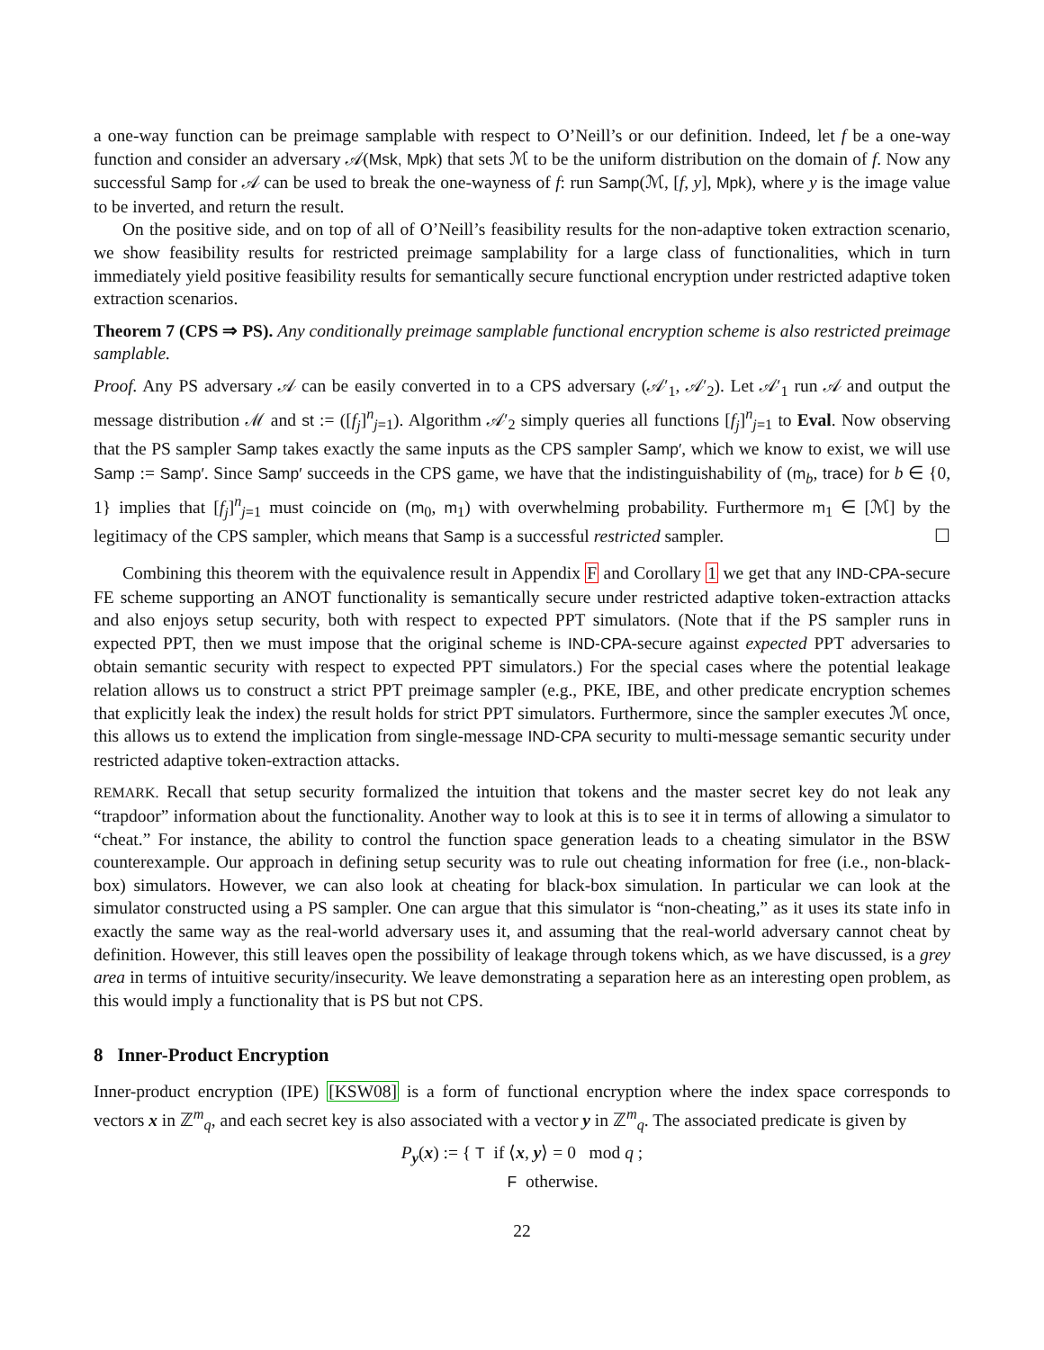a one-way function can be preimage samplable with respect to O’Neill’s or our definition. Indeed, let f be a one-way function and consider an adversary 𝒜(Msk, Mpk) that sets ℳ to be the uniform distribution on the domain of f. Now any successful Samp for 𝒜 can be used to break the one-wayness of f: run Samp(ℳ, [f, y], Mpk), where y is the image value to be inverted, and return the result.
On the positive side, and on top of all of O’Neill’s feasibility results for the non-adaptive token extraction scenario, we show feasibility results for restricted preimage samplability for a large class of functionalities, which in turn immediately yield positive feasibility results for semantically secure functional encryption under restricted adaptive token extraction scenarios.
Theorem 7 (CPS ⇒ PS). Any conditionally preimage samplable functional encryption scheme is also restricted preimage samplable.
Proof. Any PS adversary 𝒜 can be easily converted in to a CPS adversary (𝒜′<sub>1</sub>, 𝒜′<sub>2</sub>). Let 𝒜′<sub>1</sub> run 𝒜 and output the message distribution ℳ and st := ([f<sub>j</sub>]<sup>n</sup><sub>j=1</sub>). Algorithm 𝒜′<sub>2</sub> simply queries all functions [f<sub>j</sub>]<sup>n</sup><sub>j=1</sub> to Eval. Now observing that the PS sampler Samp takes exactly the same inputs as the CPS sampler Samp′, which we know to exist, we will use Samp := Samp′. Since Samp′ succeeds in the CPS game, we have that the indistinguishability of (m<sub>b</sub>, trace) for b ∈ {0, 1} implies that [f<sub>j</sub>]<sup>n</sup><sub>j=1</sub> must coincide on (m<sub>0</sub>, m<sub>1</sub>) with overwhelming probability. Furthermore m<sub>1</sub> ∈ [ℳ] by the legitimacy of the CPS sampler, which means that Samp is a successful restricted sampler. ☐
Combining this theorem with the equivalence result in Appendix F and Corollary 1 we get that any IND-CPA-secure FE scheme supporting an ANOT functionality is semantically secure under restricted adaptive token-extraction attacks and also enjoys setup security, both with respect to expected PPT simulators. (Note that if the PS sampler runs in expected PPT, then we must impose that the original scheme is IND-CPA-secure against expected PPT adversaries to obtain semantic security with respect to expected PPT simulators.) For the special cases where the potential leakage relation allows us to construct a strict PPT preimage sampler (e.g., PKE, IBE, and other predicate encryption schemes that explicitly leak the index) the result holds for strict PPT simulators. Furthermore, since the sampler executes ℳ once, this allows us to extend the implication from single-message IND-CPA security to multi-message semantic security under restricted adaptive token-extraction attacks.
REMARK. Recall that setup security formalized the intuition that tokens and the master secret key do not leak any “trapdoor” information about the functionality. Another way to look at this is to see it in terms of allowing a simulator to “cheat.” For instance, the ability to control the function space generation leads to a cheating simulator in the BSW counterexample. Our approach in defining setup security was to rule out cheating information for free (i.e., non-black-box) simulators. However, we can also look at cheating for black-box simulation. In particular we can look at the simulator constructed using a PS sampler. One can argue that this simulator is “non-cheating,” as it uses its state info in exactly the same way as the real-world adversary uses it, and assuming that the real-world adversary cannot cheat by definition. However, this still leaves open the possibility of leakage through tokens which, as we have discussed, is a grey area in terms of intuitive security/insecurity. We leave demonstrating a separation here as an interesting open problem, as this would imply a functionality that is PS but not CPS.
8 Inner-Product Encryption
Inner-product encryption (IPE) [KSW08] is a form of functional encryption where the index space corresponds to vectors x in ℤ<sup>m</sup><sub>q</sub>, and each secret key is also associated with a vector y in ℤ<sup>m</sup><sub>q</sub>. The associated predicate is given by
P<sub>y</sub>(x) := { T if ⟨x, y⟩ = 0 mod q ;
F otherwise.
22